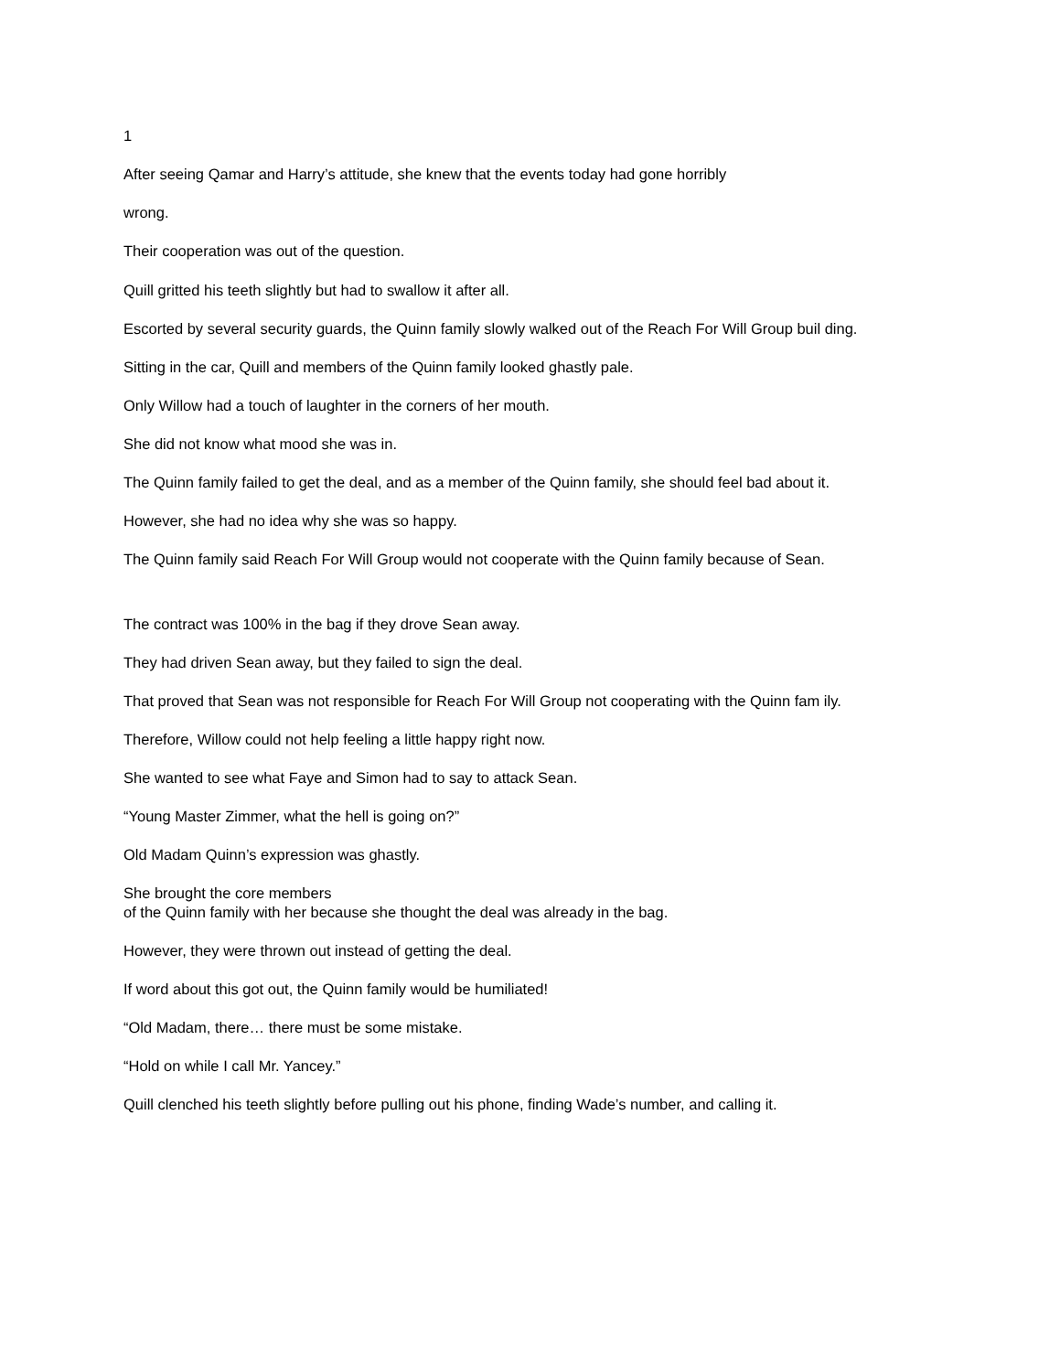1
After seeing Qamar and Harry’s attitude, she knew that the events today had gone horribly
wrong.
Their cooperation was out of the question.
Quill gritted his teeth slightly but had to swallow it after all.
Escorted by several security guards, the Quinn family slowly walked out of the Reach For Will Group buil ding.
Sitting in the car, Quill and members of the Quinn family looked ghastly pale.
Only Willow had a touch of laughter in the corners of her mouth.
She did not know what mood she was in.
The Quinn family failed to get the deal, and as a member of the Quinn family, she should feel bad about it.
However, she had no idea why she was so happy.
The Quinn family said Reach For Will Group would not cooperate with the Quinn family because of Sean.
The contract was 100% in the bag if they drove Sean away.
They had driven Sean away, but they failed to sign the deal.
That proved that Sean was not responsible for Reach For Will Group not cooperating with the Quinn fam ily.
Therefore, Willow could not help feeling a little happy right now.
She wanted to see what Faye and Simon had to say to attack Sean.
“Young Master Zimmer, what the hell is going on?”
Old Madam Quinn’s expression was ghastly.
She brought the core members
of the Quinn family with her because she thought the deal was already in the bag.
However, they were thrown out instead of getting the deal.
If word about this got out, the Quinn family would be humiliated!
“Old Madam, there… there must be some mistake.
“Hold on while I call Mr. Yancey.”
Quill clenched his teeth slightly before pulling out his phone, finding Wade’s number, and calling it.